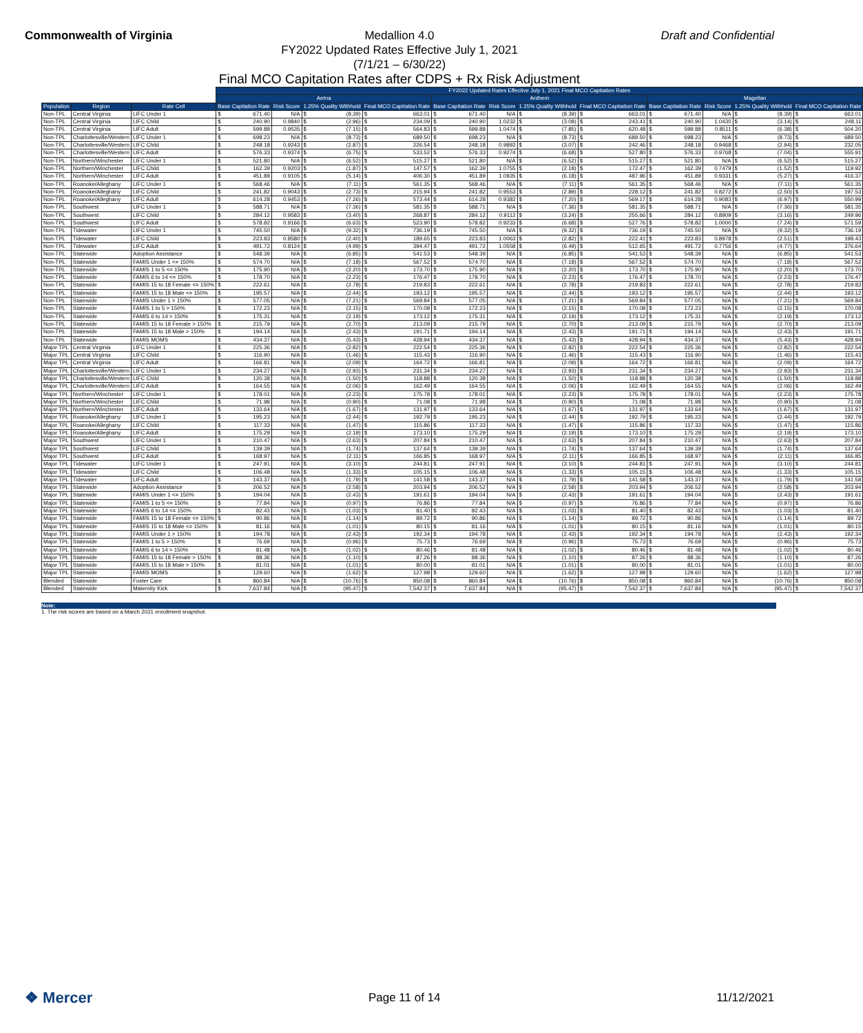Commonwealth of Virginia Draft and Confidential
Medallion 4.0
FY2022 Updated Rates Effective July 1, 2021
(7/1/21 – 6/30/22)
Final MCO Capitation Rates after CDPS + Rx Risk Adjustment
| | | | FY2022 Updated Rates Effective July 1, 2021 Final MCO Capitation Rates | | | | | | | | | | | |
| --- | --- | --- | --- | --- | --- | --- | --- | --- | --- | --- | --- | --- | --- | --- |
| | | | Aetna | | | | Anthem | | | | Magellan | | | |
| Population | Region | Rate Cell | Base Capitation Rate | Risk Score | 1.25% Quality Withhold | Final MCO Capitation Rate | Base Capitation Rate | Risk Score | 1.25% Quality Withhold | Final MCO Capitation Rate | Base Capitation Rate | Risk Score | 1.25% Quality Withhold | Final MCO Capitation Rate |
| Non-TPL | Central Virginia | LIFC Under 1 | $ 671.40 | N/A | $ (8.39) | $ 663.01 | $ 671.40 | N/A | $ (8.39) | $ 663.01 | $ 671.40 | N/A | $ (8.39) | $ 663.01 |
| Non-TPL | Central Virginia | LIFC Child | $ 240.90 | 0.9840 | $ (2.96) | $ 234.09 | $ 240.90 | 1.0232 | $ (3.08) | $ 243.41 | $ 240.90 | 1.0430 | $ (3.14) | $ 248.11 |
| Non-TPL | Central Virginia | LIFC Adult | $ 599.88 | 0.9535 | $ (7.15) | $ 564.83 | $ 599.88 | 1.0474 | $ (7.85) | $ 620.48 | $ 599.88 | 0.8511 | $ (6.38) | $ 504.20 |
| Non-TPL | Charlottesville/Western | LIFC Under 1 | $ 698.23 | N/A | $ (8.73) | $ 689.50 | $ 698.23 | N/A | $ (8.73) | $ 689.50 | $ 698.23 | N/A | $ (8.73) | $ 689.50 |
| Non-TPL | Charlottesville/Western | LIFC Child | $ 248.18 | 0.9243 | $ (2.87) | $ 226.54 | $ 248.18 | 0.9893 | $ (3.07) | $ 242.46 | $ 248.18 | 0.9468 | $ (2.94) | $ 232.05 |
| Non-TPL | Charlottesville/Western | LIFC Adult | $ 576.33 | 0.9374 | $ (6.75) | $ 533.52 | $ 576.33 | 0.9274 | $ (6.68) | $ 527.80 | $ 576.33 | 0.9768 | $ (7.04) | $ 555.91 |
| Non-TPL | Northern/Winchester | LIFC Under 1 | $ 521.80 | N/A | $ (6.52) | $ 515.27 | $ 521.80 | N/A | $ (6.52) | $ 515.27 | $ 521.80 | N/A | $ (6.52) | $ 515.27 |
| Non-TPL | Northern/Winchester | LIFC Child | $ 162.39 | 0.9203 | $ (1.87) | $ 147.57 | $ 162.39 | 1.0755 | $ (2.18) | $ 172.47 | $ 162.39 | 0.7479 | $ (1.52) | $ 119.92 |
| Non-TPL | Northern/Winchester | LIFC Adult | $ 451.89 | 0.9105 | $ (5.14) | $ 406.30 | $ 451.89 | 1.0935 | $ (6.18) | $ 487.96 | $ 451.89 | 0.9331 | $ (5.27) | $ 416.37 |
| Non-TPL | Roanoke/Alleghany | LIFC Under 1 | $ 568.46 | N/A | $ (7.11) | $ 561.35 | $ 568.46 | N/A | $ (7.11) | $ 561.35 | $ 568.46 | N/A | $ (7.11) | $ 561.35 |
| Non-TPL | Roanoke/Alleghany | LIFC Child | $ 241.82 | 0.9043 | $ (2.73) | $ 215.94 | $ 241.82 | 0.9553 | $ (2.89) | $ 228.12 | $ 241.82 | 0.8272 | $ (2.50) | $ 197.53 |
| Non-TPL | Roanoke/Alleghany | LIFC Adult | $ 614.28 | 0.9453 | $ (7.26) | $ 573.44 | $ 614.28 | 0.9383 | $ (7.20) | $ 569.17 | $ 614.28 | 0.9083 | $ (6.97) | $ 550.99 |
| Non-TPL | Southwest | LIFC Under 1 | $ 588.71 | N/A | $ (7.36) | $ 581.35 | $ 588.71 | N/A | $ (7.36) | $ 581.35 | $ 588.71 | N/A | $ (7.36) | $ 581.35 |
| Non-TPL | Southwest | LIFC Child | $ 284.12 | 0.9583 | $ (3.40) | $ 268.87 | $ 284.12 | 0.9112 | $ (3.24) | $ 255.66 | $ 284.12 | 0.8909 | $ (3.16) | $ 249.96 |
| Non-TPL | Southwest | LIFC Adult | $ 578.82 | 0.9166 | $ (6.63) | $ 523.90 | $ 578.82 | 0.9233 | $ (6.68) | $ 527.76 | $ 578.82 | 1.0000 | $ (7.24) | $ 571.59 |
| Non-TPL | Tidewater | LIFC Under 1 | $ 745.50 | N/A | $ (9.32) | $ 736.19 | $ 745.50 | N/A | $ (9.32) | $ 736.19 | $ 745.50 | N/A | $ (9.32) | $ 736.19 |
| Non-TPL | Tidewater | LIFC Child | $ 223.83 | 0.8580 | $ (2.40) | $ 189.65 | $ 223.83 | 1.0063 | $ (2.82) | $ 222.41 | $ 223.83 | 0.8978 | $ (2.51) | $ 198.43 |
| Non-TPL | Tidewater | LIFC Adult | $ 491.72 | 0.8124 | $ (4.99) | $ 394.47 | $ 491.72 | 1.0558 | $ (6.49) | $ 512.65 | $ 491.72 | 0.7756 | $ (4.77) | $ 376.64 |
| Non-TPL | Statewide | Adoption Assistance | $ 548.39 | N/A | $ (6.85) | $ 541.53 | $ 548.39 | N/A | $ (6.85) | $ 541.53 | $ 548.39 | N/A | $ (6.85) | $ 541.53 |
| Non-TPL | Statewide | FAMIS Under 1 <= 150% | $ 574.70 | N/A | $ (7.18) | $ 567.52 | $ 574.70 | N/A | $ (7.18) | $ 567.52 | $ 574.70 | N/A | $ (7.18) | $ 567.52 |
| Non-TPL | Statewide | FAMIS 1 to 5 <= 150% | $ 175.90 | N/A | $ (2.20) | $ 173.70 | $ 175.90 | N/A | $ (2.20) | $ 173.70 | $ 175.90 | N/A | $ (2.20) | $ 173.70 |
| Non-TPL | Statewide | FAMIS 6 to 14 <= 150% | $ 178.70 | N/A | $ (2.23) | $ 176.47 | $ 178.70 | N/A | $ (2.23) | $ 176.47 | $ 178.70 | N/A | $ (2.23) | $ 176.47 |
| Non-TPL | Statewide | FAMIS 15 to 18 Female <= 150% | $ 222.61 | N/A | $ (2.78) | $ 219.83 | $ 222.61 | N/A | $ (2.78) | $ 219.83 | $ 222.61 | N/A | $ (2.78) | $ 219.83 |
| Non-TPL | Statewide | FAMIS 15 to 18 Male <= 150% | $ 195.57 | N/A | $ (2.44) | $ 193.12 | $ 195.57 | N/A | $ (2.44) | $ 193.12 | $ 195.57 | N/A | $ (2.44) | $ 193.12 |
| Non-TPL | Statewide | FAMIS Under 1 > 150% | $ 577.05 | N/A | $ (7.21) | $ 569.84 | $ 577.05 | N/A | $ (7.21) | $ 569.84 | $ 577.05 | N/A | $ (7.21) | $ 569.84 |
| Non-TPL | Statewide | FAMIS 1 to 5 > 150% | $ 172.23 | N/A | $ (2.15) | $ 170.08 | $ 172.23 | N/A | $ (2.15) | $ 170.08 | $ 172.23 | N/A | $ (2.15) | $ 170.08 |
| Non-TPL | Statewide | FAMIS 6 to 14 > 150% | $ 175.31 | N/A | $ (2.19) | $ 173.12 | $ 175.31 | N/A | $ (2.19) | $ 173.12 | $ 175.31 | N/A | $ (2.19) | $ 173.12 |
| Non-TPL | Statewide | FAMIS 15 to 18 Female > 150% | $ 215.79 | N/A | $ (2.70) | $ 213.09 | $ 215.79 | N/A | $ (2.70) | $ 213.09 | $ 215.79 | N/A | $ (2.70) | $ 213.09 |
| Non-TPL | Statewide | FAMIS 15 to 18 Male > 150% | $ 194.14 | N/A | $ (2.43) | $ 191.71 | $ 194.14 | N/A | $ (2.43) | $ 191.71 | $ 194.14 | N/A | $ (2.43) | $ 191.71 |
| Non-TPL | Statewide | FAMIS MOMS | $ 434.37 | N/A | $ (5.43) | $ 428.94 | $ 434.37 | N/A | $ (5.43) | $ 428.94 | $ 434.37 | N/A | $ (5.43) | $ 428.94 |
| Major TPL | Central Virginia | LIFC Under 1 | $ 225.36 | N/A | $ (2.82) | $ 222.54 | $ 225.36 | N/A | $ (2.82) | $ 222.54 | $ 225.36 | N/A | $ (2.82) | $ 222.54 |
| Major TPL | Central Virginia | LIFC Child | $ 116.90 | N/A | $ (1.46) | $ 115.43 | $ 116.90 | N/A | $ (1.46) | $ 115.43 | $ 116.90 | N/A | $ (1.46) | $ 115.43 |
| Major TPL | Central Virginia | LIFC Adult | $ 166.81 | N/A | $ (2.09) | $ 164.72 | $ 166.81 | N/A | $ (2.09) | $ 164.72 | $ 166.81 | N/A | $ (2.09) | $ 164.72 |
| Major TPL | Charlottesville/Western | LIFC Under 1 | $ 234.27 | N/A | $ (2.93) | $ 231.34 | $ 234.27 | N/A | $ (2.93) | $ 231.34 | $ 234.27 | N/A | $ (2.93) | $ 231.34 |
| Major TPL | Charlottesville/Western | LIFC Child | $ 120.38 | N/A | $ (1.50) | $ 118.88 | $ 120.38 | N/A | $ (1.50) | $ 118.88 | $ 120.38 | N/A | $ (1.50) | $ 118.88 |
| Major TPL | Charlottesville/Western | LIFC Adult | $ 164.55 | N/A | $ (2.06) | $ 162.49 | $ 164.55 | N/A | $ (2.06) | $ 162.49 | $ 164.55 | N/A | $ (2.06) | $ 162.49 |
| Major TPL | Northern/Winchester | LIFC Under 1 | $ 178.01 | N/A | $ (2.23) | $ 175.78 | $ 178.01 | N/A | $ (2.23) | $ 175.78 | $ 178.01 | N/A | $ (2.23) | $ 175.78 |
| Major TPL | Northern/Winchester | LIFC Child | $ 71.98 | N/A | $ (0.90) | $ 71.08 | $ 71.98 | N/A | $ (0.90) | $ 71.08 | $ 71.98 | N/A | $ (0.90) | $ 71.08 |
| Major TPL | Northern/Winchester | LIFC Adult | $ 133.64 | N/A | $ (1.67) | $ 131.97 | $ 133.64 | N/A | $ (1.67) | $ 131.97 | $ 133.64 | N/A | $ (1.67) | $ 131.97 |
| Major TPL | Roanoke/Alleghany | LIFC Under 1 | $ 195.23 | N/A | $ (2.44) | $ 192.79 | $ 195.23 | N/A | $ (2.44) | $ 192.79 | $ 195.23 | N/A | $ (2.44) | $ 192.79 |
| Major TPL | Roanoke/Alleghany | LIFC Child | $ 117.33 | N/A | $ (1.47) | $ 115.86 | $ 117.33 | N/A | $ (1.47) | $ 115.86 | $ 117.33 | N/A | $ (1.47) | $ 115.86 |
| Major TPL | Roanoke/Alleghany | LIFC Adult | $ 175.29 | N/A | $ (2.19) | $ 173.10 | $ 175.29 | N/A | $ (2.19) | $ 173.10 | $ 175.29 | N/A | $ (2.19) | $ 173.10 |
| Major TPL | Southwest | LIFC Under 1 | $ 210.47 | N/A | $ (2.63) | $ 207.84 | $ 210.47 | N/A | $ (2.63) | $ 207.84 | $ 210.47 | N/A | $ (2.63) | $ 207.84 |
| Major TPL | Southwest | LIFC Child | $ 139.39 | N/A | $ (1.74) | $ 137.64 | $ 139.39 | N/A | $ (1.74) | $ 137.64 | $ 139.39 | N/A | $ (1.74) | $ 137.64 |
| Major TPL | Southwest | LIFC Adult | $ 168.97 | N/A | $ (2.11) | $ 166.85 | $ 168.97 | N/A | $ (2.11) | $ 166.85 | $ 168.97 | N/A | $ (2.11) | $ 166.85 |
| Major TPL | Tidewater | LIFC Under 1 | $ 247.91 | N/A | $ (3.10) | $ 244.81 | $ 247.91 | N/A | $ (3.10) | $ 244.81 | $ 247.91 | N/A | $ (3.10) | $ 244.81 |
| Major TPL | Tidewater | LIFC Child | $ 106.48 | N/A | $ (1.33) | $ 105.15 | $ 106.48 | N/A | $ (1.33) | $ 105.15 | $ 106.48 | N/A | $ (1.33) | $ 105.15 |
| Major TPL | Tidewater | LIFC Adult | $ 143.37 | N/A | $ (1.79) | $ 141.58 | $ 143.37 | N/A | $ (1.79) | $ 141.58 | $ 143.37 | N/A | $ (1.79) | $ 141.58 |
| Major TPL | Statewide | Adoption Assistance | $ 206.52 | N/A | $ (2.58) | $ 203.94 | $ 206.52 | N/A | $ (2.58) | $ 203.94 | $ 206.52 | N/A | $ (2.58) | $ 203.94 |
| Major TPL | Statewide | FAMIS Under 1 <= 150% | $ 194.04 | N/A | $ (2.43) | $ 191.61 | $ 194.04 | N/A | $ (2.43) | $ 191.61 | $ 194.04 | N/A | $ (2.43) | $ 191.61 |
| Major TPL | Statewide | FAMIS 1 to 5 <= 150% | $ 77.84 | N/A | $ (0.97) | $ 76.86 | $ 77.84 | N/A | $ (0.97) | $ 76.86 | $ 77.84 | N/A | $ (0.97) | $ 76.86 |
| Major TPL | Statewide | FAMIS 6 to 14 <= 150% | $ 82.43 | N/A | $ (1.03) | $ 81.40 | $ 82.43 | N/A | $ (1.03) | $ 81.40 | $ 82.43 | N/A | $ (1.03) | $ 81.40 |
| Major TPL | Statewide | FAMIS 15 to 18 Female <= 150% | $ 90.86 | N/A | $ (1.14) | $ 89.72 | $ 90.86 | N/A | $ (1.14) | $ 89.72 | $ 90.86 | N/A | $ (1.14) | $ 89.72 |
| Major TPL | Statewide | FAMIS 15 to 18 Male <= 150% | $ 81.16 | N/A | $ (1.01) | $ 80.15 | $ 81.16 | N/A | $ (1.01) | $ 80.15 | $ 81.16 | N/A | $ (1.01) | $ 80.15 |
| Major TPL | Statewide | FAMIS Under 1 > 150% | $ 194.78 | N/A | $ (2.43) | $ 192.34 | $ 194.78 | N/A | $ (2.43) | $ 192.34 | $ 194.78 | N/A | $ (2.43) | $ 192.34 |
| Major TPL | Statewide | FAMIS 1 to 5 > 150% | $ 76.69 | N/A | $ (0.96) | $ 75.73 | $ 76.69 | N/A | $ (0.96) | $ 75.73 | $ 76.69 | N/A | $ (0.96) | $ 75.73 |
| Major TPL | Statewide | FAMIS 6 to 14 > 150% | $ 81.48 | N/A | $ (1.02) | $ 80.46 | $ 81.48 | N/A | $ (1.02) | $ 80.46 | $ 81.48 | N/A | $ (1.02) | $ 80.46 |
| Major TPL | Statewide | FAMIS 15 to 18 Female > 150% | $ 88.36 | N/A | $ (1.10) | $ 87.26 | $ 88.36 | N/A | $ (1.10) | $ 87.26 | $ 88.36 | N/A | $ (1.10) | $ 87.26 |
| Major TPL | Statewide | FAMIS 15 to 18 Male > 150% | $ 81.01 | N/A | $ (1.01) | $ 80.00 | $ 81.01 | N/A | $ (1.01) | $ 80.00 | $ 81.01 | N/A | $ (1.01) | $ 80.00 |
| Major TPL | Statewide | FAMIS MOMS | $ 129.60 | N/A | $ (1.62) | $ 127.98 | $ 129.60 | N/A | $ (1.62) | $ 127.98 | $ 129.60 | N/A | $ (1.62) | $ 127.98 |
| Blended | Statewide | Foster Care | $ 860.84 | N/A | $ (10.76) | $ 850.08 | $ 860.84 | N/A | $ (10.76) | $ 850.08 | $ 860.84 | N/A | $ (10.76) | $ 850.08 |
| Blended | Statewide | Maternity Kick | $ 7,637.84 | N/A | $ (95.47) | $ 7,542.37 | $ 7,637.84 | N/A | $ (95.47) | $ 7,542.37 | $ 7,637.84 | N/A | $ (95.47) | $ 7,542.37 |
Note:
1. The risk scores are based on a March 2021 enrollment snapshot.
❖ Mercer Page 11 of 14 11/12/2021